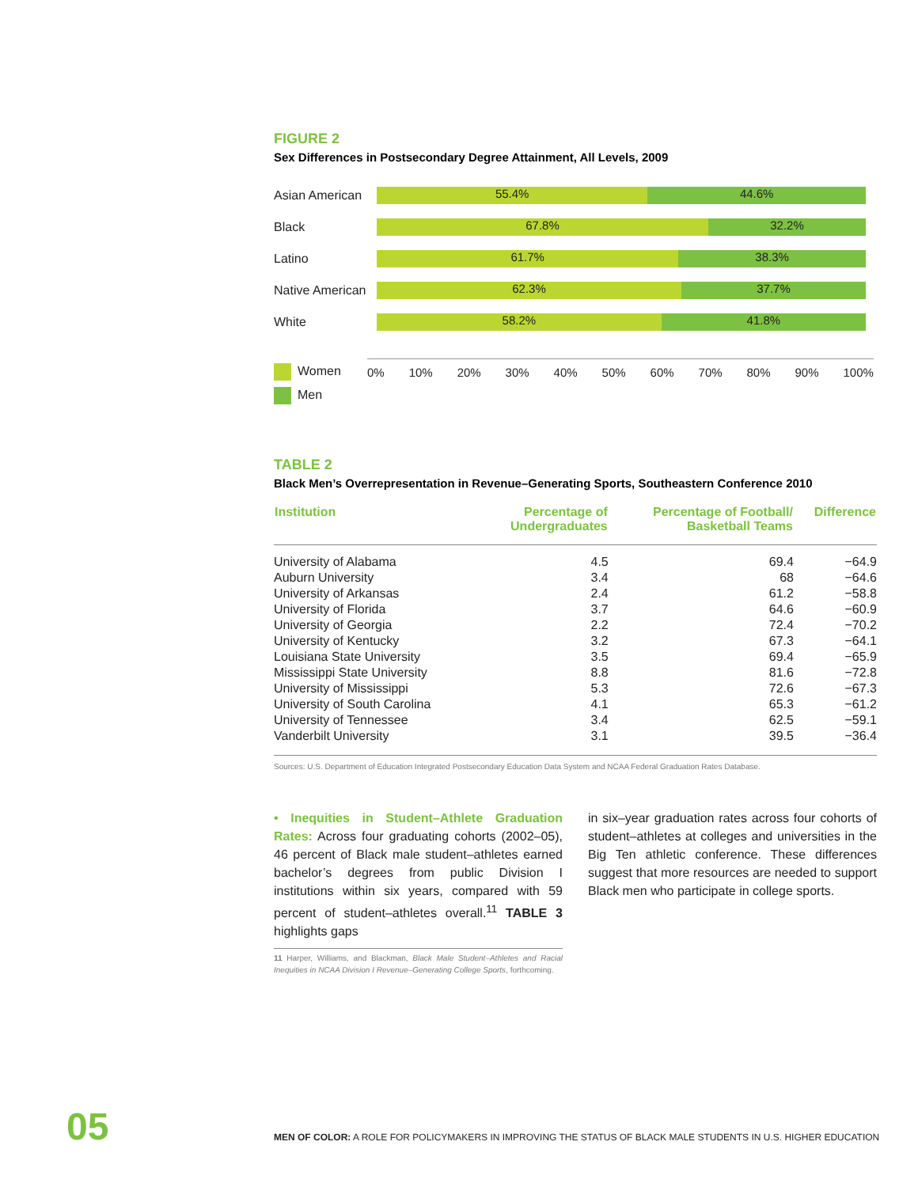FIGURE 2
Sex Differences in Postsecondary Degree Attainment, All Levels, 2009
Asian American
55.4% 44.6%
Black
67.8% 32.2%
Latino
61.7% 38.3%
Native American
62.3% 37.7%
White
58.2% 41.8%
0% 10% 20% 30% 40% 50% 60% 70% 80% 90% 100%
Women
Men
TABLE 2
Black Men’s Overrepresentation in Revenue–Generating Sports, Southeastern Conference 2010
| Institution | Percentage of Undergraduates | Percentage of Football/ Basketball Teams | Difference |
| --- | --- | --- | --- |
| University of Alabama | 4.5 | 69.4 | −64.9 |
| Auburn University | 3.4 | 68 | −64.6 |
| University of Arkansas | 2.4 | 61.2 | −58.8 |
| University of Florida | 3.7 | 64.6 | −60.9 |
| University of Georgia | 2.2 | 72.4 | −70.2 |
| University of Kentucky | 3.2 | 67.3 | −64.1 |
| Louisiana State University | 3.5 | 69.4 | −65.9 |
| Mississippi State University | 8.8 | 81.6 | −72.8 |
| University of Mississippi | 5.3 | 72.6 | −67.3 |
| University of South Carolina | 4.1 | 65.3 | −61.2 |
| University of Tennessee | 3.4 | 62.5 | −59.1 |
| Vanderbilt University | 3.1 | 39.5 | −36.4 |
Sources: U.S. Department of Education Integrated Postsecondary Education Data System and NCAA Federal Graduation Rates Database.
• Inequities in Student–Athlete Graduation Rates: Across four graduating cohorts (2002–05), 46 percent of Black male student–athletes earned bachelor’s degrees from public Division I institutions within six years, compared with 59 percent of student–athletes overall.<sup>11</sup> TABLE 3 highlights gaps
11 Harper, Williams, and Blackman, Black Male Student–Athletes and Racial Inequities in NCAA Division I Revenue–Generating College Sports, forthcoming.
in six–year graduation rates across four cohorts of student–athletes at colleges and universities in the Big Ten athletic conference. These differences suggest that more resources are needed to support Black men who participate in college sports.
05
MEN OF COLOR: A ROLE FOR POLICYMAKERS IN IMPROVING THE STATUS OF BLACK MALE STUDENTS IN U.S. HIGHER EDUCATION